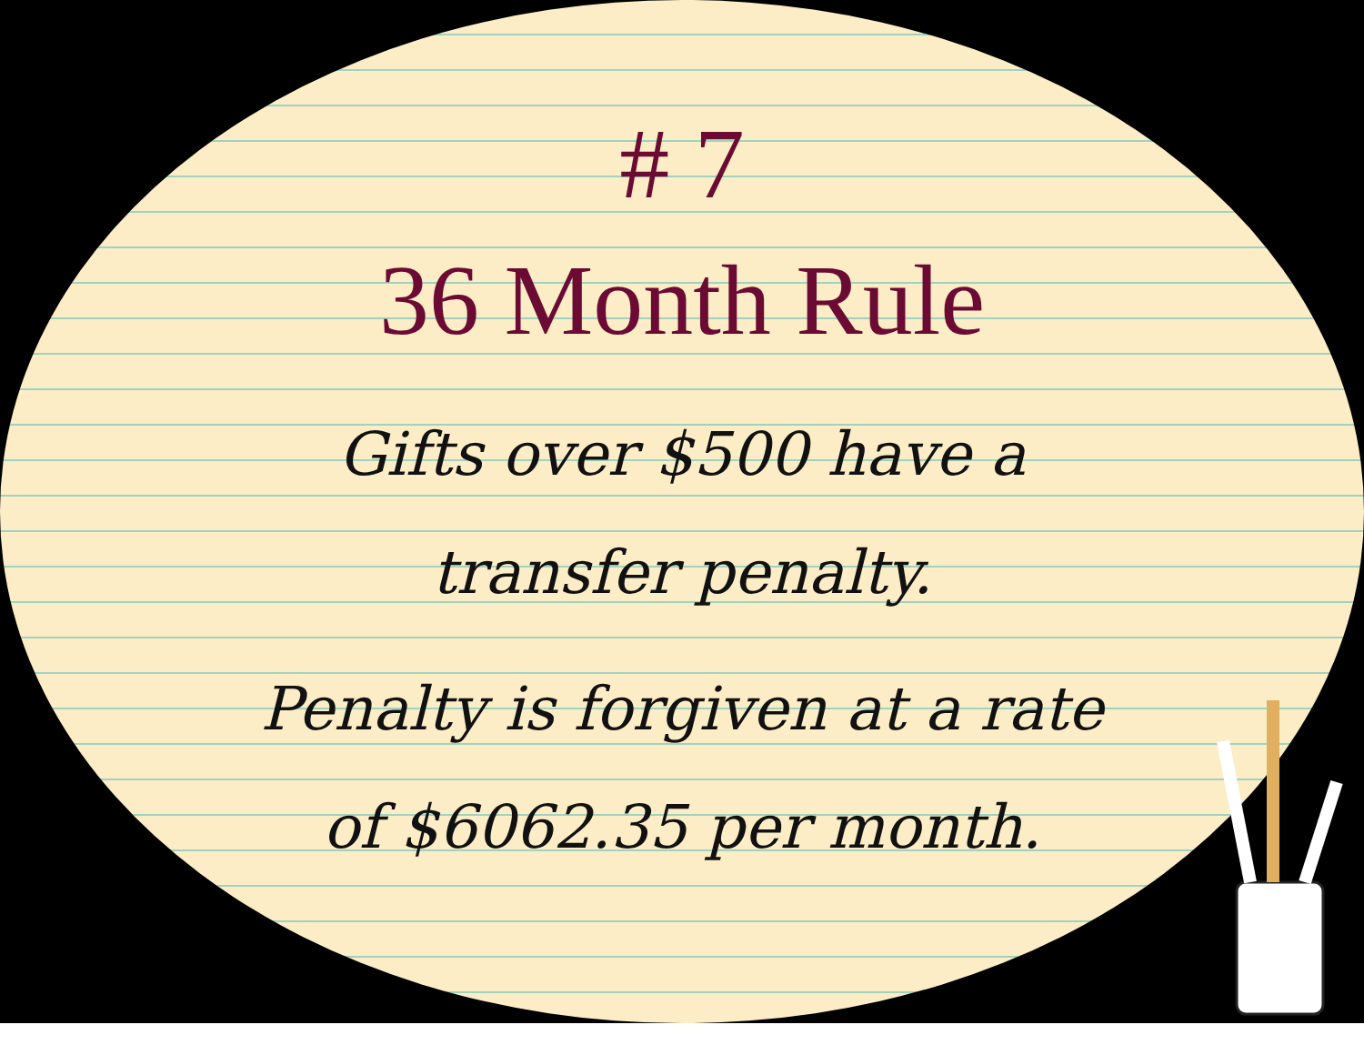# 7
36 Month Rule
Gifts over $500 have a
transfer penalty.
Penalty is forgiven at a rate
of $6062.35 per month.